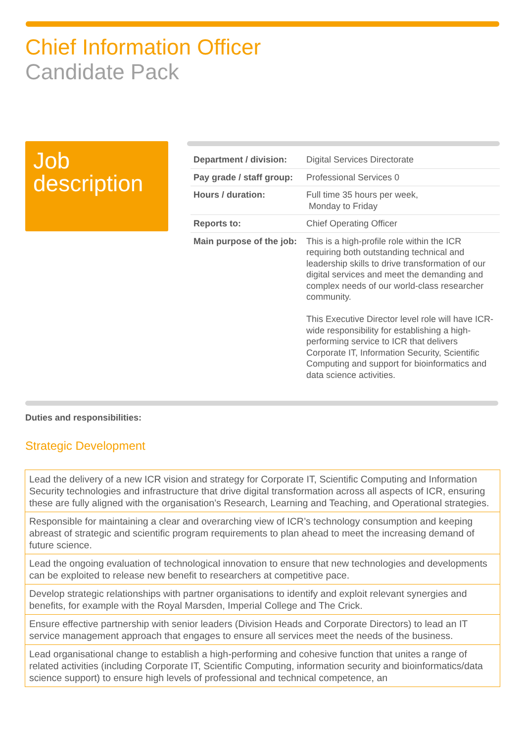Chief Information Officer
Candidate Pack
Job
description
| Department / division: | Digital Services Directorate |
| Pay grade / staff group: | Professional Services 0 |
| Hours / duration: | Full time 35 hours per week, Monday to Friday |
| Reports to: | Chief Operating Officer |
| Main purpose of the job: | This is a high-profile role within the ICR requiring both outstanding technical and leadership skills to drive transformation of our digital services and meet the demanding and complex needs of our world-class researcher community. This Executive Director level role will have ICR-wide responsibility for establishing a high-performing service to ICR that delivers Corporate IT, Information Security, Scientific Computing and support for bioinformatics and data science activities. |
Duties and responsibilities:
Strategic Development
| Lead the delivery of a new ICR vision and strategy for Corporate IT, Scientific Computing and Information Security technologies and infrastructure that drive digital transformation across all aspects of ICR, ensuring these are fully aligned with the organisation’s Research, Learning and Teaching, and Operational strategies. |
| Responsible for maintaining a clear and overarching view of ICR’s technology consumption and keeping abreast of strategic and scientific program requirements to plan ahead to meet the increasing demand of future science. |
| Lead the ongoing evaluation of technological innovation to ensure that new technologies and developments can be exploited to release new benefit to researchers at competitive pace. |
| Develop strategic relationships with partner organisations to identify and exploit relevant synergies and benefits, for example with the Royal Marsden, Imperial College and The Crick. |
| Ensure effective partnership with senior leaders (Division Heads and Corporate Directors) to lead an IT service management approach that engages to ensure all services meet the needs of the business. |
| Lead organisational change to establish a high-performing and cohesive function that unites a range of related activities (including Corporate IT, Scientific Computing, information security and bioinformatics/data science support) to ensure high levels of professional and technical competence, an |